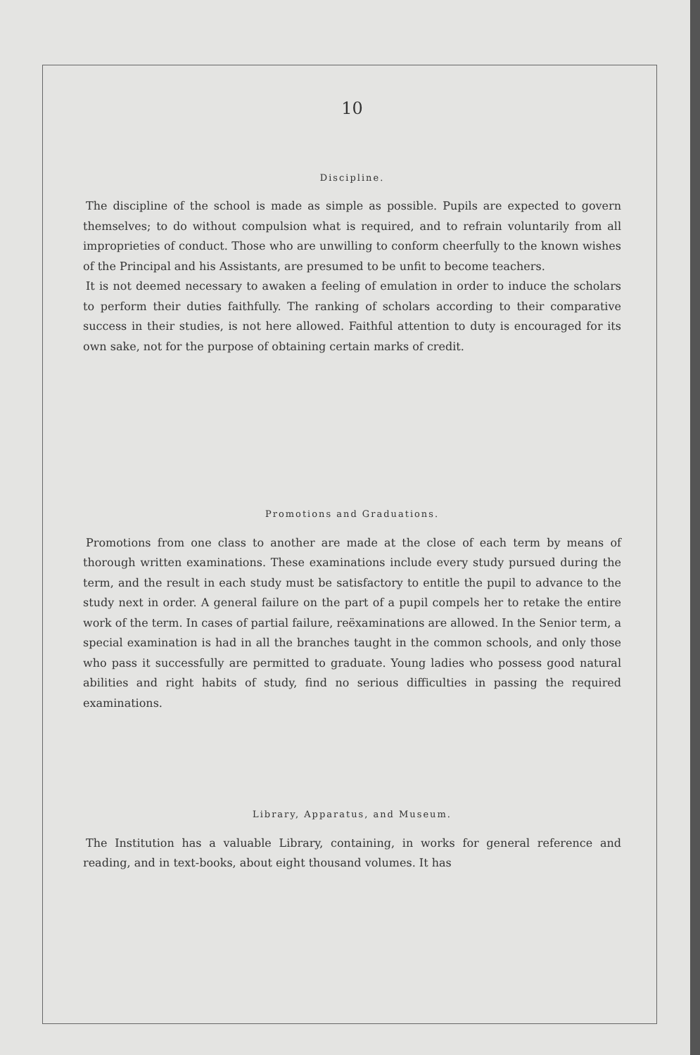10
Discipline.
The discipline of the school is made as simple as possible. Pupils are expected to govern themselves; to do without compulsion what is required, and to refrain voluntarily from all improprieties of conduct. Those who are unwilling to conform cheerfully to the known wishes of the Principal and his Assistants, are presumed to be unfit to become teachers.
It is not deemed necessary to awaken a feeling of emulation in order to induce the scholars to perform their duties faithfully. The ranking of scholars according to their comparative success in their studies, is not here allowed. Faithful attention to duty is encouraged for its own sake, not for the purpose of obtaining certain marks of credit.
Promotions and Graduations.
Promotions from one class to another are made at the close of each term by means of thorough written examinations. These examinations include every study pursued during the term, and the result in each study must be satisfactory to entitle the pupil to advance to the study next in order. A general failure on the part of a pupil compels her to retake the entire work of the term. In cases of partial failure, reëxaminations are allowed. In the Senior term, a special examination is had in all the branches taught in the common schools, and only those who pass it successfully are permitted to graduate. Young ladies who possess good natural abilities and right habits of study, find no serious difficulties in passing the required examinations.
Library, Apparatus, and Museum.
The Institution has a valuable Library, containing, in works for general reference and reading, and in text-books, about eight thousand volumes. It has